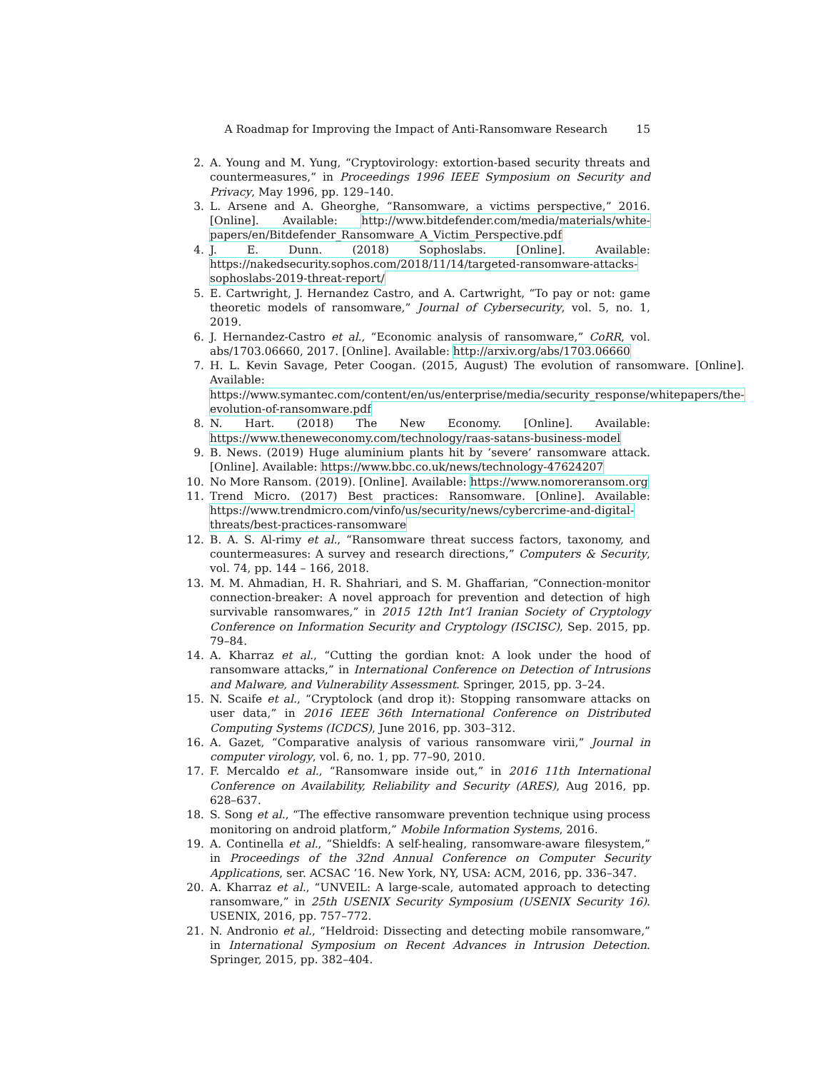A Roadmap for Improving the Impact of Anti-Ransomware Research 15
2. A. Young and M. Yung, “Cryptovirology: extortion-based security threats and countermeasures,” in Proceedings 1996 IEEE Symposium on Security and Privacy, May 1996, pp. 129–140.
3. L. Arsene and A. Gheorghe, “Ransomware, a victims perspective,” 2016. [Online]. Available: http://www.bitdefender.com/media/materials/white-papers/en/Bitdefender_Ransomware_A_Victim_Perspective.pdf
4. J. E. Dunn. (2018) Sophoslabs. [Online]. Available: https://nakedsecurity.sophos.com/2018/11/14/targeted-ransomware-attacks-sophoslabs-2019-threat-report/
5. E. Cartwright, J. Hernandez Castro, and A. Cartwright, “To pay or not: game theoretic models of ransomware,” Journal of Cybersecurity, vol. 5, no. 1, 2019.
6. J. Hernandez-Castro et al., “Economic analysis of ransomware,” CoRR, vol. abs/1703.06660, 2017. [Online]. Available: http://arxiv.org/abs/1703.06660
7. H. L. Kevin Savage, Peter Coogan. (2015, August) The evolution of ransomware. [Online]. Available: https://www.symantec.com/content/en/us/enterprise/media/security_response/whitepapers/the-evolution-of-ransomware.pdf
8. N. Hart. (2018) The New Economy. [Online]. Available: https://www.theneweconomy.com/technology/raas-satans-business-model
9. B. News. (2019) Huge aluminium plants hit by ’severe’ ransomware attack. [Online]. Available: https://www.bbc.co.uk/news/technology-47624207
10. No More Ransom. (2019). [Online]. Available: https://www.nomoreransom.org
11. Trend Micro. (2017) Best practices: Ransomware. [Online]. Available: https://www.trendmicro.com/vinfo/us/security/news/cybercrime-and-digital-threats/best-practices-ransomware
12. B. A. S. Al-rimy et al., “Ransomware threat success factors, taxonomy, and countermeasures: A survey and research directions,” Computers & Security, vol. 74, pp. 144 – 166, 2018.
13. M. M. Ahmadian, H. R. Shahriari, and S. M. Ghaffarian, “Connection-monitor connection-breaker: A novel approach for prevention and detection of high survivable ransomwares,” in 2015 12th Int’l Iranian Society of Cryptology Conference on Information Security and Cryptology (ISCISC), Sep. 2015, pp. 79–84.
14. A. Kharraz et al., “Cutting the gordian knot: A look under the hood of ransomware attacks,” in International Conference on Detection of Intrusions and Malware, and Vulnerability Assessment. Springer, 2015, pp. 3–24.
15. N. Scaife et al., “Cryptolock (and drop it): Stopping ransomware attacks on user data,” in 2016 IEEE 36th International Conference on Distributed Computing Systems (ICDCS), June 2016, pp. 303–312.
16. A. Gazet, “Comparative analysis of various ransomware virii,” Journal in computer virology, vol. 6, no. 1, pp. 77–90, 2010.
17. F. Mercaldo et al., “Ransomware inside out,” in 2016 11th International Conference on Availability, Reliability and Security (ARES), Aug 2016, pp. 628–637.
18. S. Song et al., “The effective ransomware prevention technique using process monitoring on android platform,” Mobile Information Systems, 2016.
19. A. Continella et al., “Shieldfs: A self-healing, ransomware-aware filesystem,” in Proceedings of the 32nd Annual Conference on Computer Security Applications, ser. ACSAC ’16. New York, NY, USA: ACM, 2016, pp. 336–347.
20. A. Kharraz et al., “UNVEIL: A large-scale, automated approach to detecting ransomware,” in 25th USENIX Security Symposium (USENIX Security 16). USENIX, 2016, pp. 757–772.
21. N. Andronio et al., “Heldroid: Dissecting and detecting mobile ransomware,” in International Symposium on Recent Advances in Intrusion Detection. Springer, 2015, pp. 382–404.